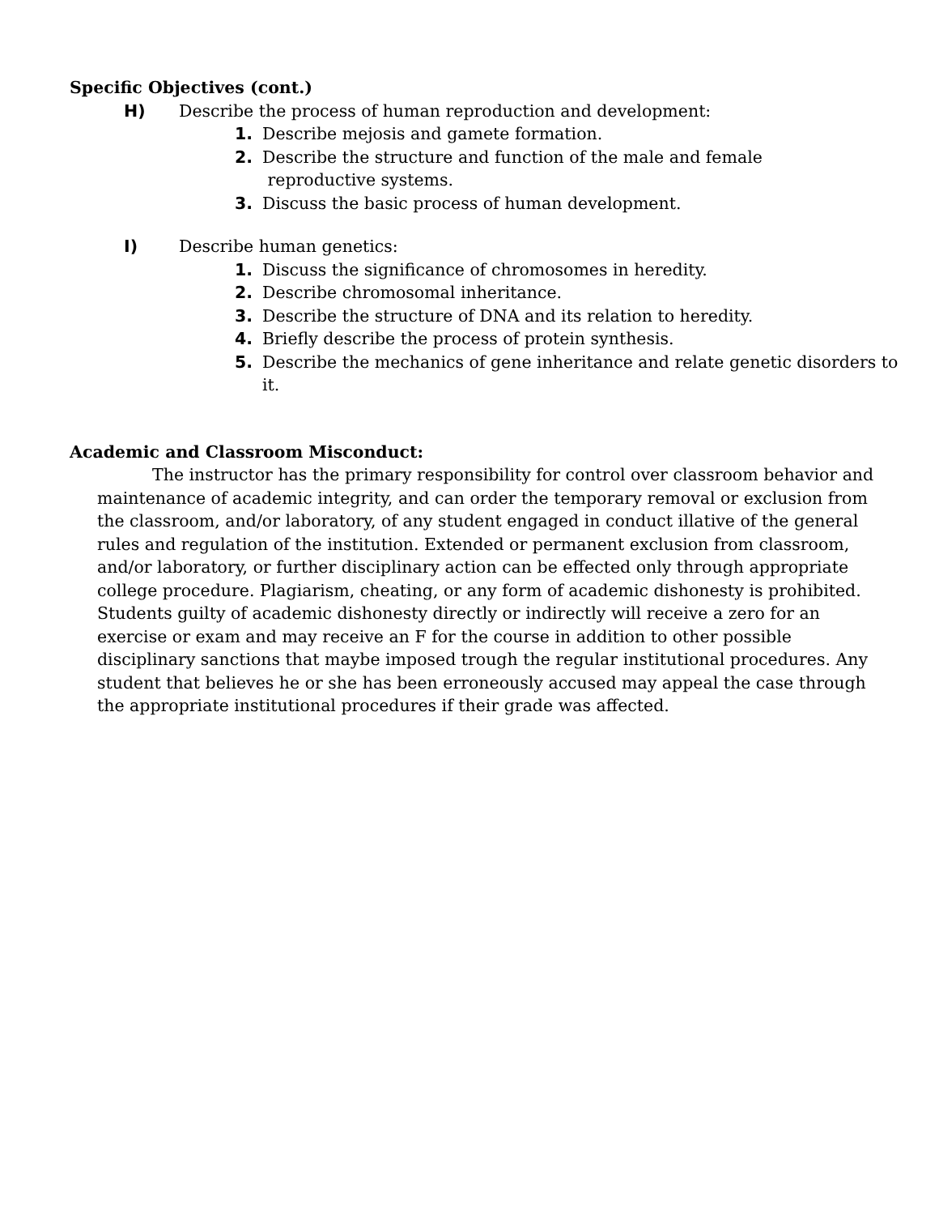Specific Objectives (cont.)
H) Describe the process of human reproduction and development:
1. Describe mejosis and gamete formation.
2. Describe the structure and function of the male and female
reproductive systems.
3. Discuss the basic process of human development.
I) Describe human genetics:
1. Discuss the significance of chromosomes in heredity.
2. Describe chromosomal inheritance.
3. Describe the structure of DNA and its relation to heredity.
4. Briefly describe the process of protein synthesis.
5. Describe the mechanics of gene inheritance and relate genetic disorders to it.
Academic and Classroom Misconduct:
The instructor has the primary responsibility for control over classroom behavior and maintenance of academic integrity, and can order the temporary removal or exclusion from the classroom, and/or laboratory, of any student engaged in conduct illative of the general rules and regulation of the institution. Extended or permanent exclusion from classroom, and/or laboratory, or further disciplinary action can be effected only through appropriate college procedure. Plagiarism, cheating, or any form of academic dishonesty is prohibited. Students guilty of academic dishonesty directly or indirectly will receive a zero for an exercise or exam and may receive an F for the course in addition to other possible disciplinary sanctions that maybe imposed trough the regular institutional procedures. Any student that believes he or she has been erroneously accused may appeal the case through the appropriate institutional procedures if their grade was affected.